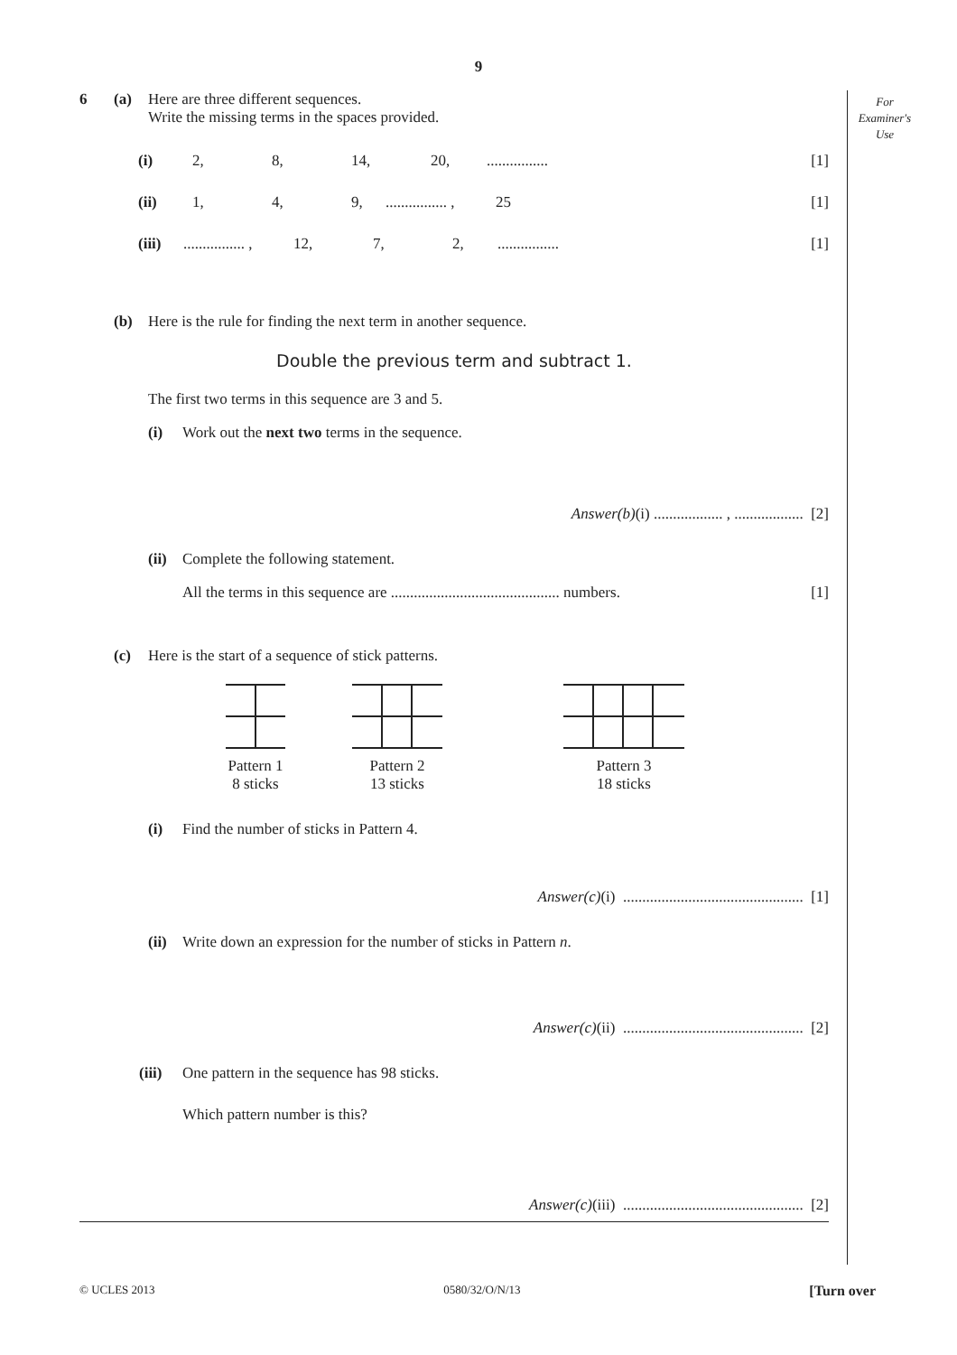9
For
Examiner's
Use
6 (a) Here are three different sequences.
Write the missing terms in the spaces provided.
(i) 2, 8, 14, 20,................ [1]
(ii) 1, 4, 9,................ , 25 [1]
(iii)................ , 12, 7, 2,................ [1]
(b) Here is the rule for finding the next term in another sequence.
Double the previous term and subtract 1.
The first two terms in this sequence are 3 and 5.
(i) Work out the next two terms in the sequence.
Answer(b)(i) .................. , .................. [2]
(ii) Complete the following statement.
All the terms in this sequence are ............................................ numbers. [1]
(c) Here is the start of a sequence of stick patterns.
Pattern 1
8 sticks
Pattern 2
13 sticks
Pattern 3
18 sticks
(i) Find the number of sticks in Pattern 4.
Answer(c)(i) ............................................... [1]
(ii) Write down an expression for the number of sticks in Pattern n.
Answer(c)(ii) ............................................... [2]
(iii) One pattern in the sequence has 98 sticks.
Which pattern number is this?
Answer(c)(iii) ............................................... [2]
© UCLES 2013 0580/32/O/N/13 [Turn over